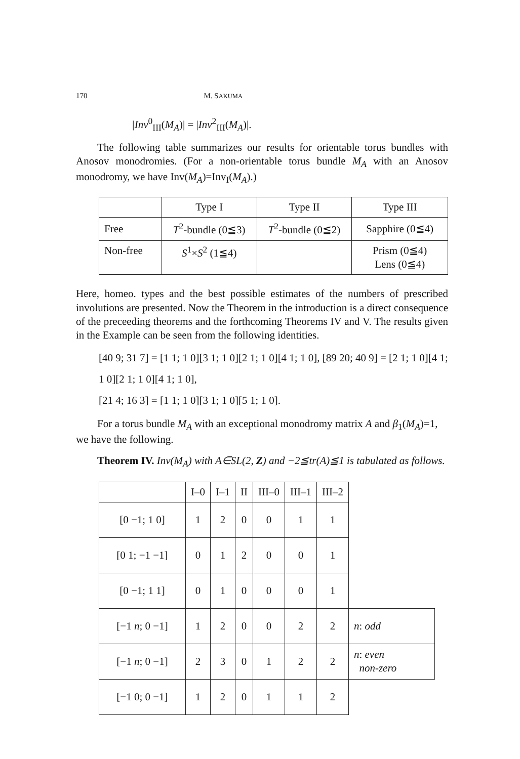170 M. SAKUMA
|Inv<sup>0</sup><sub>III</sub>(M<sub>A</sub>)| = |Inv<sup>2</sup><sub>III</sub>(M<sub>A</sub>)|.
The following table summarizes our results for orientable torus bundles with Anosov monodromies. (For a non-orientable torus bundle M<sub>A</sub> with an Anosov monodromy, we have Inv(M<sub>A</sub>)=Inv<sub>I</sub>(M<sub>A</sub>).)
| | Type I | Type II | Type III |
| --- | --- | --- | --- |
| Free | T<sup>2</sup>-bundle (0≦3) | T<sup>2</sup>-bundle (0≦2) | Sapphire (0≦4) |
| Non-free | S<sup>1</sup>× S<sup>2</sup> (1≦4) | | Prism (0≦4) Lens (0≦4) |
Here, homeo. types and the best possible estimates of the numbers of prescribed involutions are presented. Now the Theorem in the introduction is a direct consequence of the preceeding theorems and the forthcoming Theorems IV and V. The results given in the Example can be seen from the following identities.
[40 9; 31 7] = [1 1; 1 0][3 1; 1 0][2 1; 1 0][4 1; 1 0], [89 20; 40 9] = [2 1; 1 0][4 1; 1 0][2 1; 1 0][4 1; 1 0],
[21 4; 16 3] = [1 1; 1 0][3 1; 1 0][5 1; 1 0].
For a torus bundle M<sub>A</sub> with an exceptional monodromy matrix A and β<sub>1</sub>(M<sub>A</sub>)=1, we have the following.
Theorem IV. Inv(M<sub>A</sub>) with A∈SL(2, Z) and −2≦tr(A)≦1 is tabulated as follows.
| | I–0 | I–1 | II | III–0 | III–1 | III–2 | |
| --- | --- | --- | --- | --- | --- | --- | --- |
| [0 −1; 1 0] | 1 | 2 | 0 | 0 | 1 | 1 | |
| [0 1; −1 −1] | 0 | 1 | 2 | 0 | 0 | 1 | |
| [0 −1; 1 1] | 0 | 1 | 0 | 0 | 0 | 1 | |
| [−1 n ; 0 −1] | 1 | 2 | 0 | 0 | 2 | 2 | n : odd |
| [−1 n ; 0 −1] | 2 | 3 | 0 | 1 | 2 | 2 | n : even non-zero |
| [−1 0; 0 −1] | 1 | 2 | 0 | 1 | 1 | 2 | |